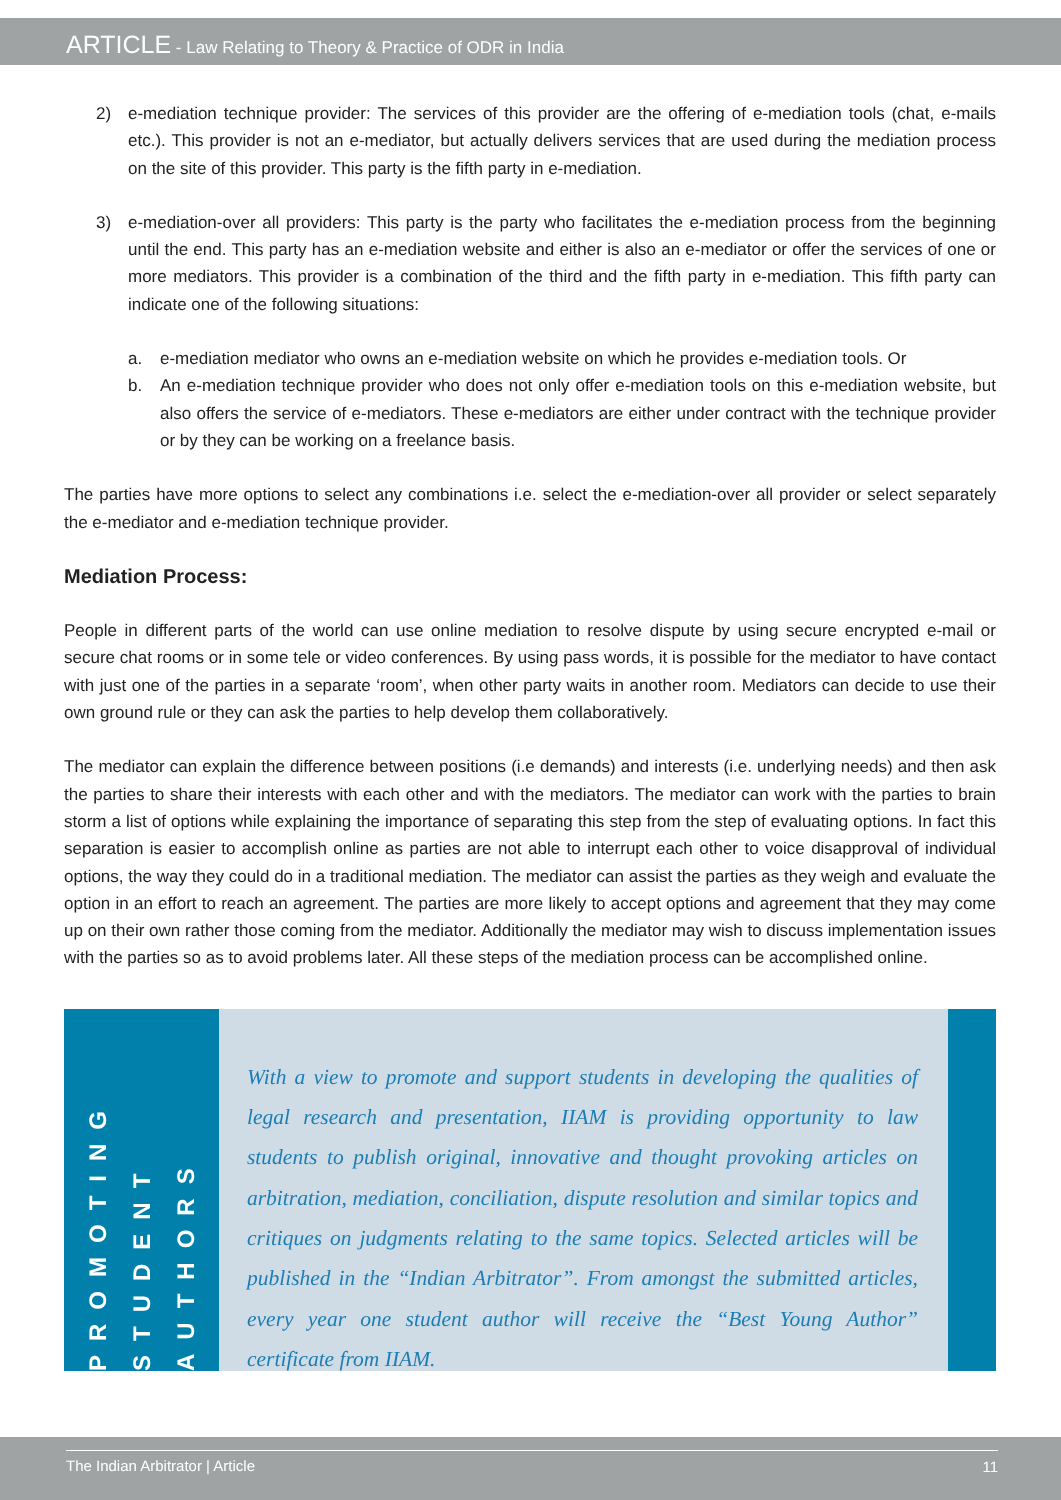ARTICLE - Law Relating to Theory & Practice of ODR in India
2) e-mediation technique provider: The services of this provider are the offering of e-mediation tools (chat, e-mails etc.). This provider is not an e-mediator, but actually delivers services that are used during the mediation process on the site of this provider. This party is the fifth party in e-mediation.
3) e-mediation-over all providers: This party is the party who facilitates the e-mediation process from the beginning until the end. This party has an e-mediation website and either is also an e-mediator or offer the services of one or more mediators. This provider is a combination of the third and the fifth party in e-mediation. This fifth party can indicate one of the following situations:
a. e-mediation mediator who owns an e-mediation website on which he provides e-mediation tools. Or
b. An e-mediation technique provider who does not only offer e-mediation tools on this e-mediation website, but also offers the service of e-mediators. These e-mediators are either under contract with the technique provider or by they can be working on a freelance basis.
The parties have more options to select any combinations i.e. select the e-mediation-over all provider or select separately the e-mediator and e-mediation technique provider.
Mediation Process:
People in different parts of the world can use online mediation to resolve dispute by using secure encrypted e-mail or secure chat rooms or in some tele or video conferences. By using pass words, it is possible for the mediator to have contact with just one of the parties in a separate ‘room’, when other party waits in another room. Mediators can decide to use their own ground rule or they can ask the parties to help develop them collaboratively.
The mediator can explain the difference between positions (i.e demands) and interests (i.e. underlying needs) and then ask the parties to share their interests with each other and with the mediators. The mediator can work with the parties to brain storm a list of options while explaining the importance of separating this step from the step of evaluating options. In fact this separation is easier to accomplish online as parties are not able to interrupt each other to voice disapproval of individual options, the way they could do in a traditional mediation. The mediator can assist the parties as they weigh and evaluate the option in an effort to reach an agreement. The parties are more likely to accept options and agreement that they may come up on their own rather those coming from the mediator. Additionally the mediator may wish to discuss implementation issues with the parties so as to avoid problems later. All these steps of the mediation process can be accomplished online.
PROMOTING STUDENT AUTHORS
With a view to promote and support students in developing the qualities of legal research and presentation, IIAM is providing opportunity to law students to publish original, innovative and thought provoking articles on arbitration, mediation, conciliation, dispute resolution and similar topics and critiques on judgments relating to the same topics. Selected articles will be published in the “Indian Arbitrator”. From amongst the submitted articles, every year one student author will receive the “Best Young Author” certificate from IIAM.
The Indian Arbitrator | Article 11